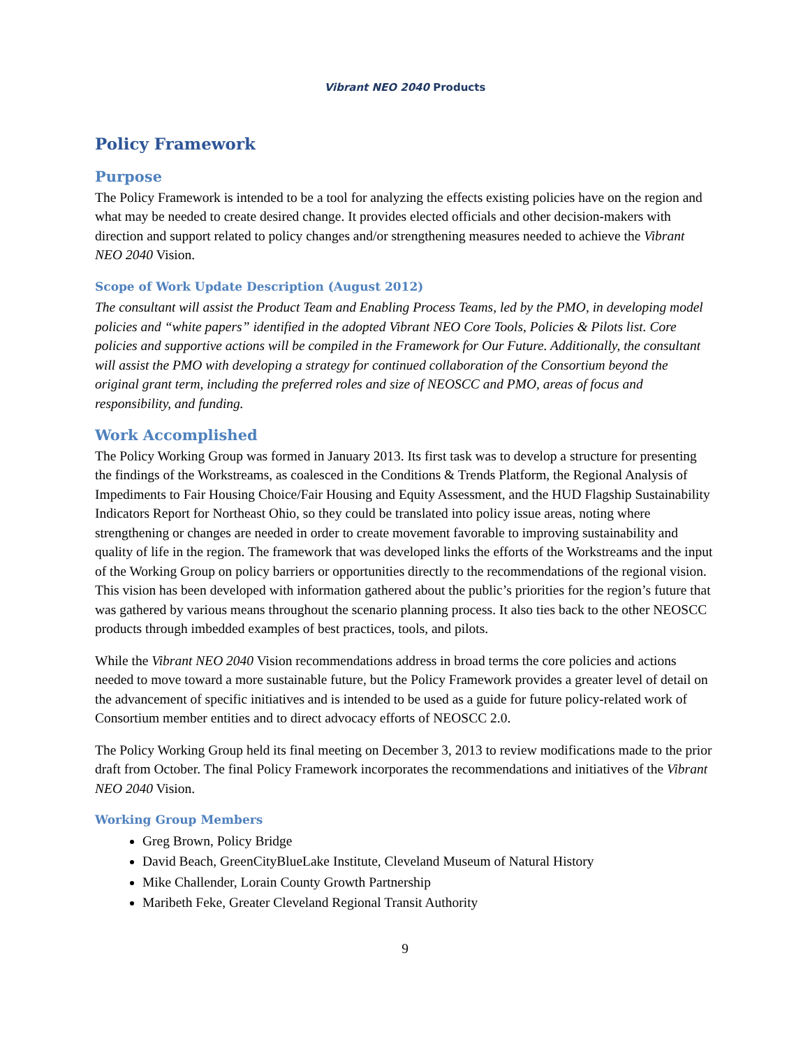Vibrant NEO 2040 Products
Policy Framework
Purpose
The Policy Framework is intended to be a tool for analyzing the effects existing policies have on the region and what may be needed to create desired change. It provides elected officials and other decision-makers with direction and support related to policy changes and/or strengthening measures needed to achieve the Vibrant NEO 2040 Vision.
Scope of Work Update Description (August 2012)
The consultant will assist the Product Team and Enabling Process Teams, led by the PMO, in developing model policies and “white papers” identified in the adopted Vibrant NEO Core Tools, Policies & Pilots list. Core policies and supportive actions will be compiled in the Framework for Our Future. Additionally, the consultant will assist the PMO with developing a strategy for continued collaboration of the Consortium beyond the original grant term, including the preferred roles and size of NEOSCC and PMO, areas of focus and responsibility, and funding.
Work Accomplished
The Policy Working Group was formed in January 2013. Its first task was to develop a structure for presenting the findings of the Workstreams, as coalesced in the Conditions & Trends Platform, the Regional Analysis of Impediments to Fair Housing Choice/Fair Housing and Equity Assessment, and the HUD Flagship Sustainability Indicators Report for Northeast Ohio, so they could be translated into policy issue areas, noting where strengthening or changes are needed in order to create movement favorable to improving sustainability and quality of life in the region. The framework that was developed links the efforts of the Workstreams and the input of the Working Group on policy barriers or opportunities directly to the recommendations of the regional vision. This vision has been developed with information gathered about the public’s priorities for the region’s future that was gathered by various means throughout the scenario planning process. It also ties back to the other NEOSCC products through imbedded examples of best practices, tools, and pilots.
While the Vibrant NEO 2040 Vision recommendations address in broad terms the core policies and actions needed to move toward a more sustainable future, but the Policy Framework provides a greater level of detail on the advancement of specific initiatives and is intended to be used as a guide for future policy-related work of Consortium member entities and to direct advocacy efforts of NEOSCC 2.0.
The Policy Working Group held its final meeting on December 3, 2013 to review modifications made to the prior draft from October. The final Policy Framework incorporates the recommendations and initiatives of the Vibrant NEO 2040 Vision.
Working Group Members
Greg Brown, Policy Bridge
David Beach, GreenCityBlueLake Institute, Cleveland Museum of Natural History
Mike Challender, Lorain County Growth Partnership
Maribeth Feke, Greater Cleveland Regional Transit Authority
9